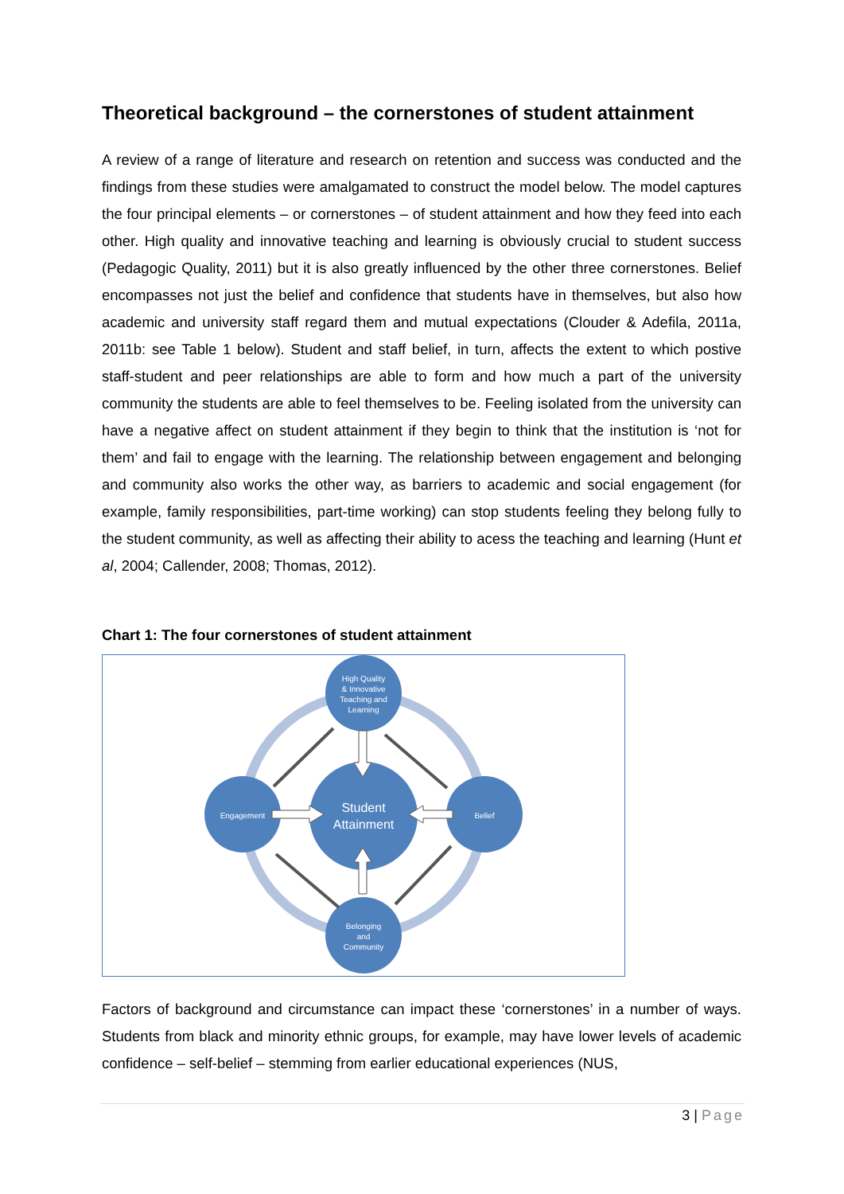Theoretical background – the cornerstones of student attainment
A review of a range of literature and research on retention and success was conducted and the findings from these studies were amalgamated to construct the model below. The model captures the four principal elements – or cornerstones – of student attainment and how they feed into each other. High quality and innovative teaching and learning is obviously crucial to student success (Pedagogic Quality, 2011) but it is also greatly influenced by the other three cornerstones. Belief encompasses not just the belief and confidence that students have in themselves, but also how academic and university staff regard them and mutual expectations (Clouder & Adefila, 2011a, 2011b: see Table 1 below). Student and staff belief, in turn, affects the extent to which postive staff-student and peer relationships are able to form and how much a part of the university community the students are able to feel themselves to be. Feeling isolated from the university can have a negative affect on student attainment if they begin to think that the institution is ‘not for them’ and fail to engage with the learning. The relationship between engagement and belonging and community also works the other way, as barriers to academic and social engagement (for example, family responsibilities, part-time working) can stop students feeling they belong fully to the student community, as well as affecting their ability to acess the teaching and learning (Hunt et al, 2004; Callender, 2008; Thomas, 2012).
Chart 1: The four cornerstones of student attainment
High Quality
& Innovative
Teaching and
Learning
Student
Attainment
Engagement
Belief
Belonging
and
Community
Factors of background and circumstance can impact these ‘cornerstones’ in a number of ways. Students from black and minority ethnic groups, for example, may have lower levels of academic confidence – self-belief – stemming from earlier educational experiences (NUS,
3 | Page